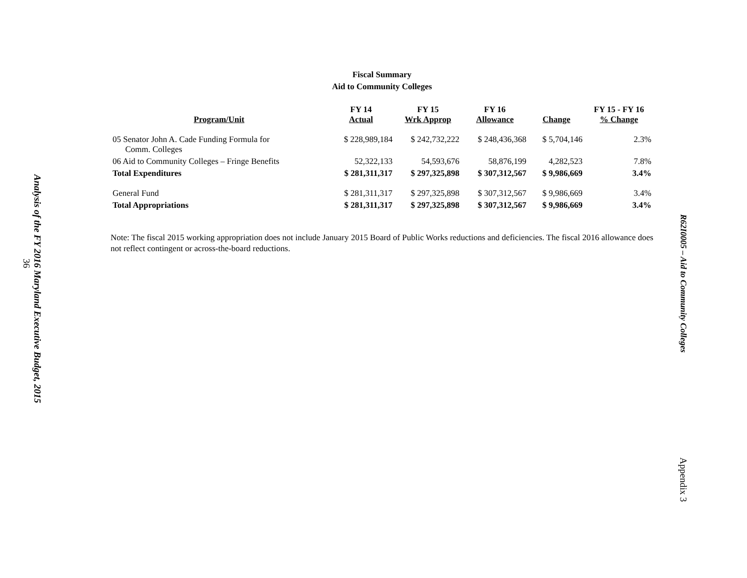Analysis of the FY 2016 Maryland Executive Budget, 2015
36
Fiscal Summary
Aid to Community Colleges
| Program/Unit | FY 14 Actual | FY 15 Wrk Approp | FY 16 Allowance | Change | FY 15 - FY 16 % Change |
| --- | --- | --- | --- | --- | --- |
| 05 Senator John A. Cade Funding Formula for Comm. Colleges | $ 228,989,184 | $ 242,732,222 | $ 248,436,368 | $ 5,704,146 | 2.3% |
| 06 Aid to Community Colleges – Fringe Benefits | 52,322,133 | 54,593,676 | 58,876,199 | 4,282,523 | 7.8% |
| Total Expenditures | $ 281,311,317 | $ 297,325,898 | $ 307,312,567 | $ 9,986,669 | 3.4% |
| General Fund | $ 281,311,317 | $ 297,325,898 | $ 307,312,567 | $ 9,986,669 | 3.4% |
| Total Appropriations | $ 281,311,317 | $ 297,325,898 | $ 307,312,567 | $ 9,986,669 | 3.4% |
Note: The fiscal 2015 working appropriation does not include January 2015 Board of Public Works reductions and deficiencies. The fiscal 2016 allowance does not reflect contingent or across-the-board reductions.
R62I0005 – Aid to Community Colleges
Appendix 3